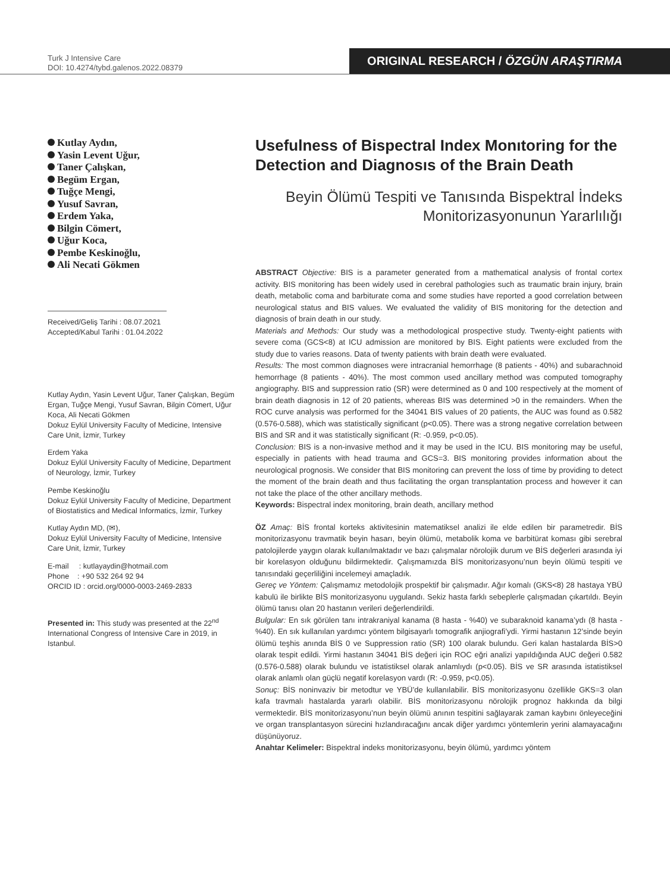Turk J Intensive Care
DOI: 10.4274/tybd.galenos.2022.08379
ORIGINAL RESEARCH / ÖZGÜN ARAŞTIRMA
Kutlay Aydın,
Yasin Levent Uğur,
Taner Çalışkan,
Begüm Ergan,
Tuğçe Mengi,
Yusuf Savran,
Erdem Yaka,
Bilgin Cömert,
Uğur Koca,
Pembe Keskinoğlu,
Ali Necati Gökmen
Received/Geliş Tarihi : 08.07.2021
Accepted/Kabul Tarihi : 01.04.2022
Kutlay Aydın, Yasin Levent Uğur, Taner Çalışkan, Begüm Ergan, Tuğçe Mengi, Yusuf Savran, Bilgin Cömert, Uğur Koca, Ali Necati Gökmen
Dokuz Eylül University Faculty of Medicine, Intensive Care Unit, İzmir, Turkey
Erdem Yaka
Dokuz Eylül University Faculty of Medicine, Department of Neurology, İzmir, Turkey
Pembe Keskinoğlu
Dokuz Eylül University Faculty of Medicine, Department of Biostatistics and Medical Informatics, İzmir, Turkey
Kutlay Aydın MD, (✉),
Dokuz Eylül University Faculty of Medicine, Intensive Care Unit, İzmir, Turkey
E-mail : kutlayaydin@hotmail.com
Phone : +90 532 264 92 94
ORCID ID : orcid.org/0000-0003-2469-2833
Presented in: This study was presented at the 22<sup>nd</sup> International Congress of Intensive Care in 2019, in Istanbul.
Usefulness of Bispectral Index Monıtoring for the Detection and Diagnosıs of the Brain Death
Beyin Ölümü Tespiti ve Tanısında Bispektral İndeks Monitorizasyonunun Yararlılığı
ABSTRACT Objective: BIS is a parameter generated from a mathematical analysis of frontal cortex activity. BIS monitoring has been widely used in cerebral pathologies such as traumatic brain injury, brain death, metabolic coma and barbiturate coma and some studies have reported a good correlation between neurological status and BIS values. We evaluated the validity of BIS monitoring for the detection and diagnosis of brain death in our study.
Materials and Methods: Our study was a methodological prospective study. Twenty-eight patients with severe coma (GCS<8) at ICU admission are monitored by BIS. Eight patients were excluded from the study due to varies reasons. Data of twenty patients with brain death were evaluated.
Results: The most common diagnoses were intracranial hemorrhage (8 patients - 40%) and subarachnoid hemorrhage (8 patients - 40%). The most common used ancillary method was computed tomography angiography. BIS and suppression ratio (SR) were determined as 0 and 100 respectively at the moment of brain death diagnosis in 12 of 20 patients, whereas BIS was determined >0 in the remainders. When the ROC curve analysis was performed for the 34041 BIS values of 20 patients, the AUC was found as 0.582 (0.576-0.588), which was statistically significant (p<0.05). There was a strong negative correlation between BIS and SR and it was statistically significant (R: -0.959, p<0.05).
Conclusion: BIS is a non-invasive method and it may be used in the ICU. BIS monitoring may be useful, especially in patients with head trauma and GCS=3. BIS monitoring provides information about the neurological prognosis. We consider that BIS monitoring can prevent the loss of time by providing to detect the moment of the brain death and thus facilitating the organ transplantation process and however it can not take the place of the other ancillary methods.
Keywords: Bispectral index monitoring, brain death, ancillary method
ÖZ Amaç: BİS frontal korteks aktivitesinin matematiksel analizi ile elde edilen bir parametredir. BİS monitorizasyonu travmatik beyin hasarı, beyin ölümü, metabolik koma ve barbitürat koması gibi serebral patolojilerde yaygın olarak kullanılmaktadır ve bazı çalışmalar nörolojik durum ve BİS değerleri arasında iyi bir korelasyon olduğunu bildirmektedir. Çalışmamızda BİS monitorizasyonu’nun beyin ölümü tespiti ve tanısındaki geçerliliğini incelemeyi amaçladık.
Gereç ve Yöntem: Çalışmamız metodolojik prospektif bir çalışmadır. Ağır komalı (GKS<8) 28 hastaya YBÜ kabulü ile birlikte BİS monitorizasyonu uygulandı. Sekiz hasta farklı sebeplerle çalışmadan çıkartıldı. Beyin ölümü tanısı olan 20 hastanın verileri değerlendirildi.
Bulgular: En sık görülen tanı intrakraniyal kanama (8 hasta - %40) ve subaraknoid kanama’ydı (8 hasta - %40). En sık kullanılan yardımcı yöntem bilgisayarlı tomografik anjiografi’ydi. Yirmi hastanın 12’sinde beyin ölümü teşhis anında BİS 0 ve Suppression ratio (SR) 100 olarak bulundu. Geri kalan hastalarda BİS>0 olarak tespit edildi. Yirmi hastanın 34041 BİS değeri için ROC eğri analizi yapıldığında AUC değeri 0.582 (0.576-0.588) olarak bulundu ve istatistiksel olarak anlamlıydı (p<0.05). BİS ve SR arasında istatistiksel olarak anlamlı olan güçlü negatif korelasyon vardı (R: -0.959, p<0.05).
Sonuç: BİS noninvaziv bir metodtur ve YBÜ’de kullanılabilir. BİS monitorizasyonu özellikle GKS=3 olan kafa travmalı hastalarda yararlı olabilir. BİS monitorizasyonu nörolojik prognoz hakkında da bilgi vermektedir. BİS monitorizasyonu’nun beyin ölümü anının tespitini sağlayarak zaman kaybını önleyeceğini ve organ transplantasyon sürecini hızlandıracağını ancak diğer yardımcı yöntemlerin yerini alamayacağını düşünüyoruz.
Anahtar Kelimeler: Bispektral indeks monitorizasyonu, beyin ölümü, yardımcı yöntem